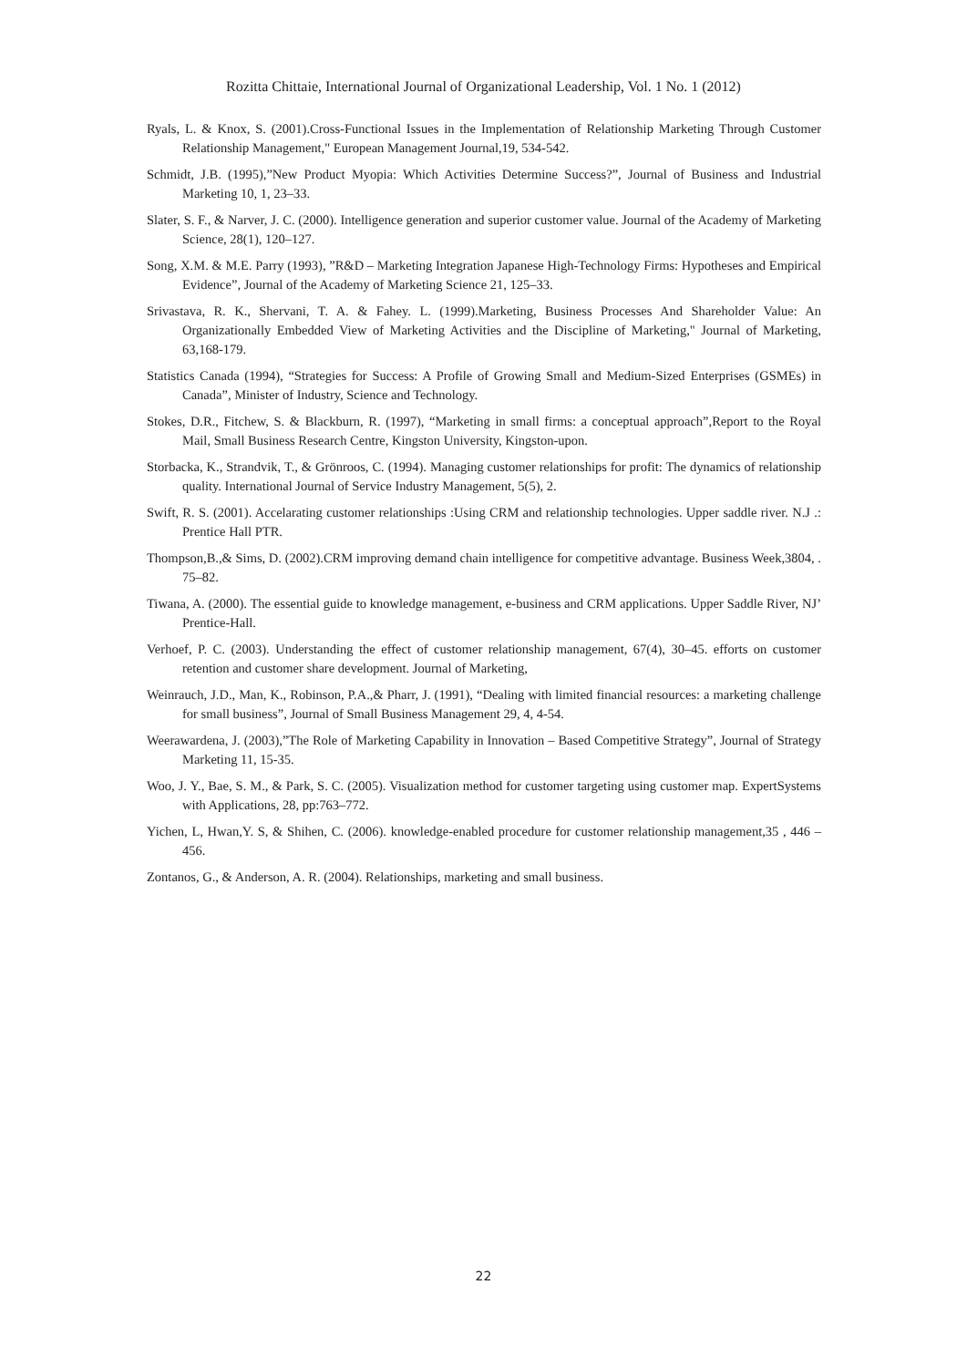Rozitta Chittaie, International Journal of Organizational Leadership, Vol. 1 No. 1 (2012)
Ryals, L. & Knox, S. (2001).Cross-Functional Issues in the Implementation of Relationship Marketing Through Customer Relationship Management," European Management Journal,19, 534-542.
Schmidt, J.B. (1995),”New Product Myopia: Which Activities Determine Success?”, Journal of Business and Industrial Marketing 10, 1, 23–33.
Slater, S. F., & Narver, J. C. (2000). Intelligence generation and superior customer value. Journal of the Academy of Marketing Science, 28(1), 120–127.
Song, X.M. & M.E. Parry (1993), ”R&D – Marketing Integration Japanese High-Technology Firms: Hypotheses and Empirical Evidence”, Journal of the Academy of Marketing Science 21, 125–33.
Srivastava, R. K., Shervani, T. A. & Fahey. L. (1999).Marketing, Business Processes And Shareholder Value: An Organizationally Embedded View of Marketing Activities and the Discipline of Marketing," Journal of Marketing, 63,168-179.
Statistics Canada (1994), “Strategies for Success: A Profile of Growing Small and Medium-Sized Enterprises (GSMEs) in Canada”, Minister of Industry, Science and Technology.
Stokes, D.R., Fitchew, S. & Blackburn, R. (1997), “Marketing in small firms: a conceptual approach”,Report to the Royal Mail, Small Business Research Centre, Kingston University, Kingston-upon.
Storbacka, K., Strandvik, T., & Grönroos, C. (1994). Managing customer relationships for profit: The dynamics of relationship quality. International Journal of Service Industry Management, 5(5), 2.
Swift, R. S. (2001). Accelarating customer relationships :Using CRM and relationship technologies. Upper saddle river. N.J .: Prentice Hall PTR.
Thompson,B.,& Sims, D. (2002).CRM improving demand chain intelligence for competitive advantage. Business Week,3804, . 75–82.
Tiwana, A. (2000). The essential guide to knowledge management, e-business and CRM applications. Upper Saddle River, NJ’ Prentice-Hall.
Verhoef, P. C. (2003). Understanding the effect of customer relationship management, 67(4), 30–45. efforts on customer retention and customer share development. Journal of Marketing,
Weinrauch, J.D., Man, K., Robinson, P.A.,& Pharr, J. (1991), “Dealing with limited financial resources: a marketing challenge for small business”, Journal of Small Business Management 29, 4, 4-54.
Weerawardena, J. (2003),”The Role of Marketing Capability in Innovation – Based Competitive Strategy”, Journal of Strategy Marketing 11, 15-35.
Woo, J. Y., Bae, S. M., & Park, S. C. (2005). Visualization method for customer targeting using customer map. ExpertSystems with Applications, 28, pp:763–772.
Yichen, L, Hwan,Y. S, & Shihen, C. (2006). knowledge-enabled procedure for customer relationship management,35 , 446 – 456.
Zontanos, G., & Anderson, A. R. (2004). Relationships, marketing and small business.
22